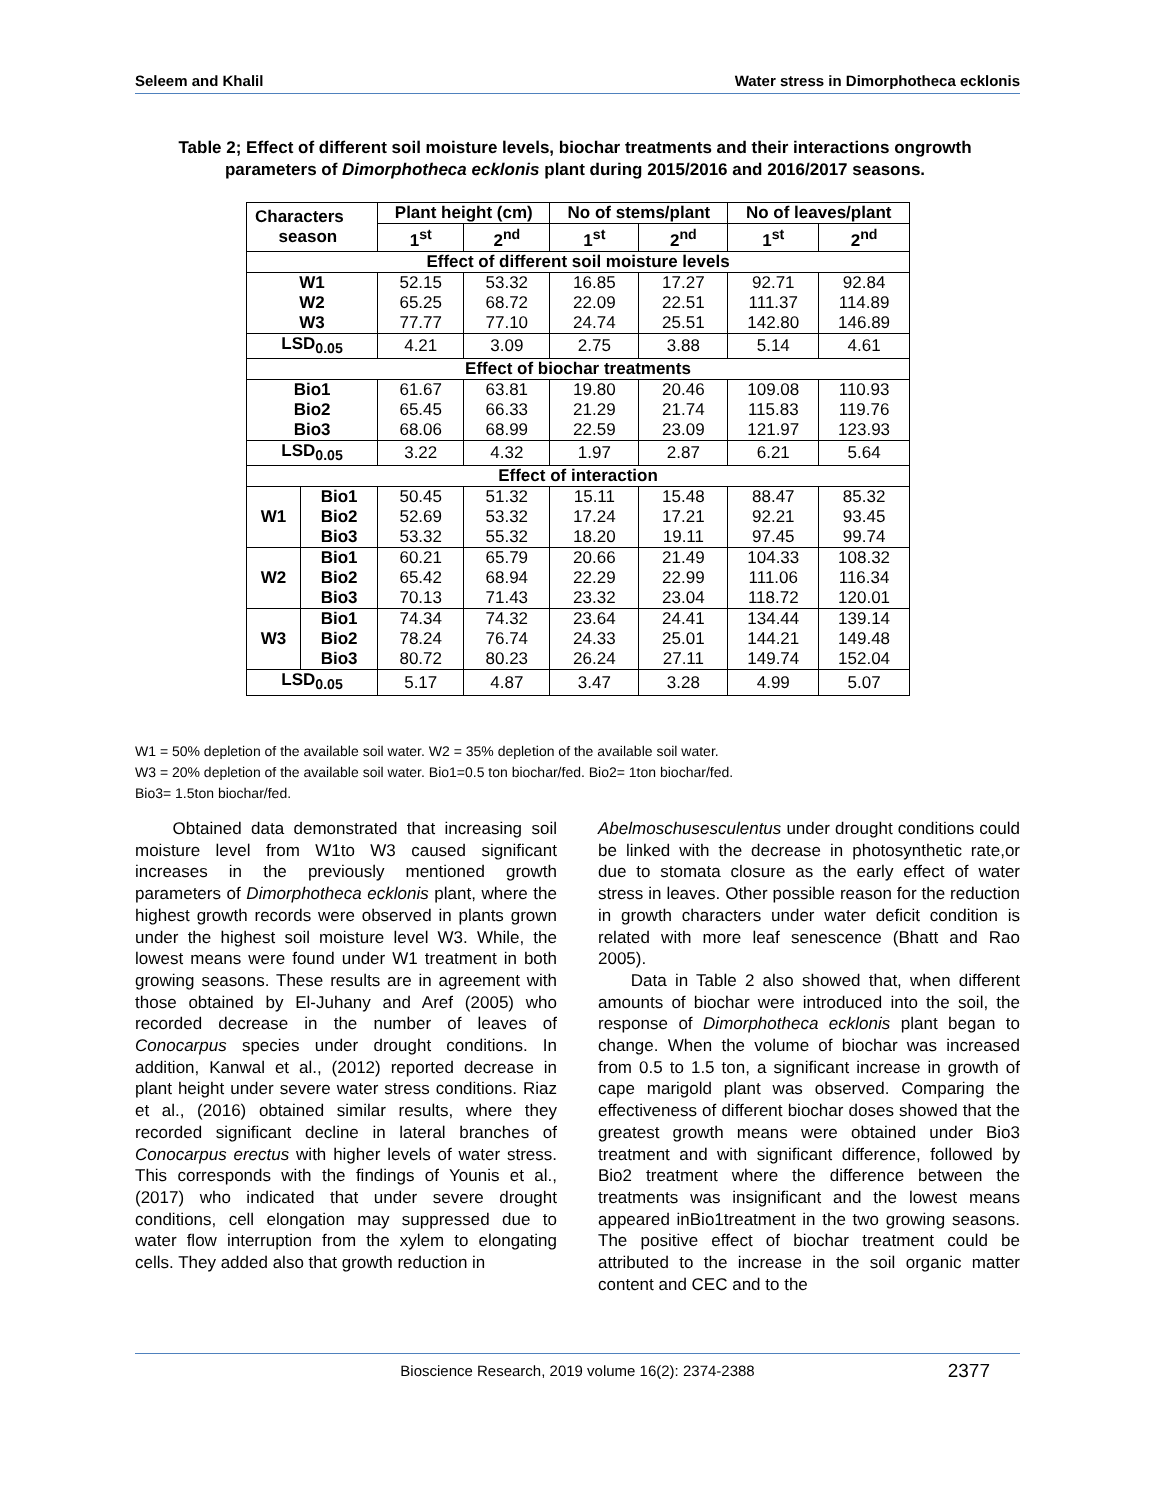Seleem and Khalil Water stress in Dimorphotheca ecklonis
Table 2; Effect of different soil moisture levels, biochar treatments and their interactions ongrowth parameters of Dimorphotheca ecklonis plant during 2015/2016 and 2016/2017 seasons.
| Characters season | | Plant height (cm) | | No of stems/plant | | No of leaves/plant | |
| --- | --- | --- | --- | --- | --- | --- | --- |
| | | 1<sup>st</sup> | 2<sup>nd</sup> | 1<sup>st</sup> | 2<sup>nd</sup> | 1<sup>st</sup> | 2<sup>nd</sup> |
| Effect of different soil moisture levels | | | | | | | |
| W1 W2 W3 | | 52.15 65.25 77.77 | 53.32 68.72 77.10 | 16.85 22.09 24.74 | 17.27 22.51 25.51 | 92.71 111.37 142.80 | 92.84 114.89 146.89 |
| LSD<sub>0.05</sub> | | 4.21 | 3.09 | 2.75 | 3.88 | 5.14 | 4.61 |
| Effect of biochar treatments | | | | | | | |
| Bio1 Bio2 Bio3 | | 61.67 65.45 68.06 | 63.81 66.33 68.99 | 19.80 21.29 22.59 | 20.46 21.74 23.09 | 109.08 115.83 121.97 | 110.93 119.76 123.93 |
| LSD<sub>0.05</sub> | | 3.22 | 4.32 | 1.97 | 2.87 | 6.21 | 5.64 |
| Effect of interaction | | | | | | | |
| W1 | Bio1 Bio2 Bio3 | 50.45 52.69 53.32 | 51.32 53.32 55.32 | 15.11 17.24 18.20 | 15.48 17.21 19.11 | 88.47 92.21 97.45 | 85.32 93.45 99.74 |
| W2 | Bio1 Bio2 Bio3 | 60.21 65.42 70.13 | 65.79 68.94 71.43 | 20.66 22.29 23.32 | 21.49 22.99 23.04 | 104.33 111.06 118.72 | 108.32 116.34 120.01 |
| W3 | Bio1 Bio2 Bio3 | 74.34 78.24 80.72 | 74.32 76.74 80.23 | 23.64 24.33 26.24 | 24.41 25.01 27.11 | 134.44 144.21 149.74 | 139.14 149.48 152.04 |
| LSD<sub>0.05</sub> | | 5.17 | 4.87 | 3.47 | 3.28 | 4.99 | 5.07 |
W1 = 50% depletion of the available soil water. W2 = 35% depletion of the available soil water.
W3 = 20% depletion of the available soil water. Bio1=0.5 ton biochar/fed. Bio2= 1ton biochar/fed.
Bio3= 1.5ton biochar/fed.
Obtained data demonstrated that increasing soil moisture level from W1to W3 caused significant increases in the previously mentioned growth parameters of Dimorphotheca ecklonis plant, where the highest growth records were observed in plants grown under the highest soil moisture level W3. While, the lowest means were found under W1 treatment in both growing seasons. These results are in agreement with those obtained by El-Juhany and Aref (2005) who recorded decrease in the number of leaves of Conocarpus species under drought conditions. In addition, Kanwal et al., (2012) reported decrease in plant height under severe water stress conditions. Riaz et al., (2016) obtained similar results, where they recorded significant decline in lateral branches of Conocarpus erectus with higher levels of water stress. This corresponds with the findings of Younis et al., (2017) who indicated that under severe drought conditions, cell elongation may suppressed due to water flow interruption from the xylem to elongating cells. They added also that growth reduction in
Abelmoschusesculentus under drought conditions could be linked with the decrease in photosynthetic rate,or due to stomata closure as the early effect of water stress in leaves. Other possible reason for the reduction in growth characters under water deficit condition is related with more leaf senescence (Bhatt and Rao 2005).
Data in Table 2 also showed that, when different amounts of biochar were introduced into the soil, the response of Dimorphotheca ecklonis plant began to change. When the volume of biochar was increased from 0.5 to 1.5 ton, a significant increase in growth of cape marigold plant was observed. Comparing the effectiveness of different biochar doses showed that the greatest growth means were obtained under Bio3 treatment and with significant difference, followed by Bio2 treatment where the difference between the treatments was insignificant and the lowest means appeared inBio1treatment in the two growing seasons. The positive effect of biochar treatment could be attributed to the increase in the soil organic matter content and CEC and to the
Bioscience Research, 2019 volume 16(2): 2374-2388 2377